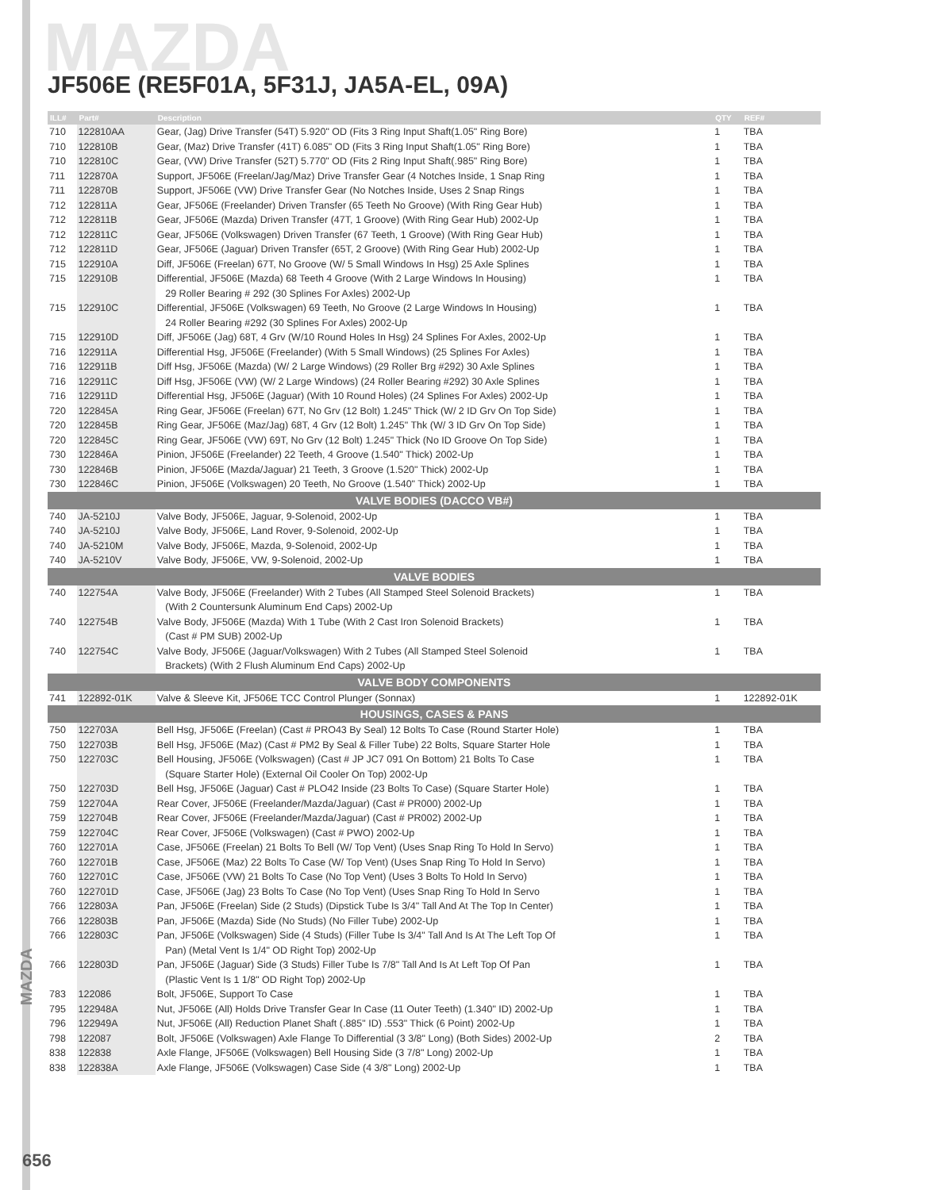MAZDA
JF506E (RE5F01A, 5F31J, JA5A-EL, 09A)
| ILL# | Part# | Description | QTY | REF# |
| --- | --- | --- | --- | --- |
| 710 | 122810AA | Gear, (Jag) Drive Transfer (54T) 5.920" OD (Fits 3 Ring Input Shaft(1.05" Ring Bore) | 1 | TBA |
| 710 | 122810B | Gear, (Maz) Drive Transfer (41T) 6.085" OD (Fits 3 Ring Input Shaft(1.05" Ring Bore) | 1 | TBA |
| 710 | 122810C | Gear, (VW) Drive Transfer (52T) 5.770" OD (Fits 2 Ring Input Shaft(.985" Ring Bore) | 1 | TBA |
| 711 | 122870A | Support, JF506E (Freelan/Jag/Maz) Drive Transfer Gear (4 Notches Inside, 1 Snap Ring | 1 | TBA |
| 711 | 122870B | Support, JF506E (VW) Drive Transfer Gear (No Notches Inside, Uses 2 Snap Rings | 1 | TBA |
| 712 | 122811A | Gear, JF506E (Freelander) Driven Transfer (65 Teeth No Groove) (With Ring Gear Hub) | 1 | TBA |
| 712 | 122811B | Gear, JF506E (Mazda) Driven Transfer (47T, 1 Groove) (With Ring Gear Hub) 2002-Up | 1 | TBA |
| 712 | 122811C | Gear, JF506E (Volkswagen) Driven Transfer (67 Teeth, 1 Groove) (With Ring Gear Hub) | 1 | TBA |
| 712 | 122811D | Gear, JF506E (Jaguar) Driven Transfer (65T, 2 Groove) (With Ring Gear Hub) 2002-Up | 1 | TBA |
| 715 | 122910A | Diff, JF506E (Freelan) 67T, No Groove (W/ 5 Small Windows In Hsg) 25 Axle Splines | 1 | TBA |
| 715 | 122910B | Differential, JF506E (Mazda) 68 Teeth 4 Groove (With 2 Large Windows In Housing) | 1 | TBA |
| | | 29 Roller Bearing # 292 (30 Splines For Axles) 2002-Up | | |
| 715 | 122910C | Differential, JF506E (Volkswagen) 69 Teeth, No Groove (2 Large Windows In Housing) | 1 | TBA |
| | | 24 Roller Bearing #292 (30 Splines For Axles) 2002-Up | | |
| 715 | 122910D | Diff, JF506E (Jag) 68T, 4 Grv (W/10 Round Holes In Hsg) 24 Splines For Axles, 2002-Up | 1 | TBA |
| 716 | 122911A | Differential Hsg, JF506E (Freelander) (With 5 Small Windows) (25 Splines For Axles) | 1 | TBA |
| 716 | 122911B | Diff Hsg, JF506E (Mazda) (W/ 2 Large Windows) (29 Roller Brg #292) 30 Axle Splines | 1 | TBA |
| 716 | 122911C | Diff Hsg, JF506E (VW) (W/ 2 Large Windows) (24 Roller Bearing #292) 30 Axle Splines | 1 | TBA |
| 716 | 122911D | Differential Hsg, JF506E (Jaguar) (With 10 Round Holes) (24 Splines For Axles) 2002-Up | 1 | TBA |
| 720 | 122845A | Ring Gear, JF506E (Freelan) 67T, No Grv (12 Bolt) 1.245" Thick (W/ 2 ID Grv On Top Side) | 1 | TBA |
| 720 | 122845B | Ring Gear, JF506E (Maz/Jag) 68T, 4 Grv (12 Bolt) 1.245" Thk (W/ 3 ID Grv On Top Side) | 1 | TBA |
| 720 | 122845C | Ring Gear, JF506E (VW) 69T, No Grv (12 Bolt) 1.245" Thick (No ID Groove On Top Side) | 1 | TBA |
| 730 | 122846A | Pinion, JF506E (Freelander) 22 Teeth, 4 Groove (1.540" Thick) 2002-Up | 1 | TBA |
| 730 | 122846B | Pinion, JF506E (Mazda/Jaguar) 21 Teeth, 3 Groove (1.520" Thick) 2002-Up | 1 | TBA |
| 730 | 122846C | Pinion, JF506E (Volkswagen) 20 Teeth, No Groove (1.540" Thick) 2002-Up | 1 | TBA |
| VALVE BODIES (DACCO VB#) | | | | |
| 740 | JA-5210J | Valve Body, JF506E, Jaguar, 9-Solenoid, 2002-Up | 1 | TBA |
| 740 | JA-5210J | Valve Body, JF506E, Land Rover, 9-Solenoid, 2002-Up | 1 | TBA |
| 740 | JA-5210M | Valve Body, JF506E, Mazda, 9-Solenoid, 2002-Up | 1 | TBA |
| 740 | JA-5210V | Valve Body, JF506E, VW, 9-Solenoid, 2002-Up | 1 | TBA |
| VALVE BODIES | | | | |
| 740 | 122754A | Valve Body, JF506E (Freelander) With 2 Tubes (All Stamped Steel Solenoid Brackets) | 1 | TBA |
| | | (With 2 Countersunk Aluminum End Caps) 2002-Up | | |
| 740 | 122754B | Valve Body, JF506E (Mazda) With 1 Tube (With 2 Cast Iron Solenoid Brackets) | 1 | TBA |
| | | (Cast # PM SUB) 2002-Up | | |
| 740 | 122754C | Valve Body, JF506E (Jaguar/Volkswagen) With 2 Tubes (All Stamped Steel Solenoid | 1 | TBA |
| | | Brackets) (With 2 Flush Aluminum End Caps) 2002-Up | | |
| VALVE BODY COMPONENTS | | | | |
| 741 | 122892-01K | Valve & Sleeve Kit, JF506E TCC Control Plunger (Sonnax) | 1 | 122892-01K |
| HOUSINGS, CASES & PANS | | | | |
| 750 | 122703A | Bell Hsg, JF506E (Freelan) (Cast # PRO43 By Seal) 12 Bolts To Case (Round Starter Hole) | 1 | TBA |
| 750 | 122703B | Bell Hsg, JF506E (Maz) (Cast # PM2 By Seal & Filler Tube) 22 Bolts, Square Starter Hole | 1 | TBA |
| 750 | 122703C | Bell Housing, JF506E (Volkswagen) (Cast # JP JC7 091 On Bottom) 21 Bolts To Case | 1 | TBA |
| | | (Square Starter Hole) (External Oil Cooler On Top) 2002-Up | | |
| 750 | 122703D | Bell Hsg, JF506E (Jaguar) Cast # PLO42 Inside (23 Bolts To Case) (Square Starter Hole) | 1 | TBA |
| 759 | 122704A | Rear Cover, JF506E (Freelander/Mazda/Jaguar) (Cast # PR000) 2002-Up | 1 | TBA |
| 759 | 122704B | Rear Cover, JF506E (Freelander/Mazda/Jaguar) (Cast # PR002) 2002-Up | 1 | TBA |
| 759 | 122704C | Rear Cover, JF506E (Volkswagen) (Cast # PWO) 2002-Up | 1 | TBA |
| 760 | 122701A | Case, JF506E (Freelan) 21 Bolts To Bell (W/ Top Vent) (Uses Snap Ring To Hold In Servo) | 1 | TBA |
| 760 | 122701B | Case, JF506E (Maz) 22 Bolts To Case (W/ Top Vent) (Uses Snap Ring To Hold In Servo) | 1 | TBA |
| 760 | 122701C | Case, JF506E (VW) 21 Bolts To Case (No Top Vent) (Uses 3 Bolts To Hold In Servo) | 1 | TBA |
| 760 | 122701D | Case, JF506E (Jag) 23 Bolts To Case (No Top Vent) (Uses Snap Ring To Hold In Servo | 1 | TBA |
| 766 | 122803A | Pan, JF506E (Freelan) Side (2 Studs) (Dipstick Tube Is 3/4" Tall And At The Top In Center) | 1 | TBA |
| 766 | 122803B | Pan, JF506E (Mazda) Side (No Studs) (No Filler Tube) 2002-Up | 1 | TBA |
| 766 | 122803C | Pan, JF506E (Volkswagen) Side (4 Studs) (Filler Tube Is 3/4" Tall And Is At The Left Top Of | 1 | TBA |
| | | Pan) (Metal Vent Is 1/4" OD Right Top) 2002-Up | | |
| 766 | 122803D | Pan, JF506E (Jaguar) Side (3 Studs) Filler Tube Is 7/8" Tall And Is At Left Top Of Pan | 1 | TBA |
| | | (Plastic Vent Is 1 1/8" OD Right Top) 2002-Up | | |
| 783 | 122086 | Bolt, JF506E, Support To Case | 1 | TBA |
| 795 | 122948A | Nut, JF506E (All) Holds Drive Transfer Gear In Case (11 Outer Teeth) (1.340" ID) 2002-Up | 1 | TBA |
| 796 | 122949A | Nut, JF506E (All) Reduction Planet Shaft (.885" ID) .553" Thick (6 Point) 2002-Up | 1 | TBA |
| 798 | 122087 | Bolt, JF506E (Volkswagen) Axle Flange To Differential (3 3/8" Long) (Both Sides) 2002-Up | 2 | TBA |
| 838 | 122838 | Axle Flange, JF506E (Volkswagen) Bell Housing Side (3 7/8" Long) 2002-Up | 1 | TBA |
| 838 | 122838A | Axle Flange, JF506E (Volkswagen) Case Side (4 3/8" Long) 2002-Up | 1 | TBA |
MAZDA
656